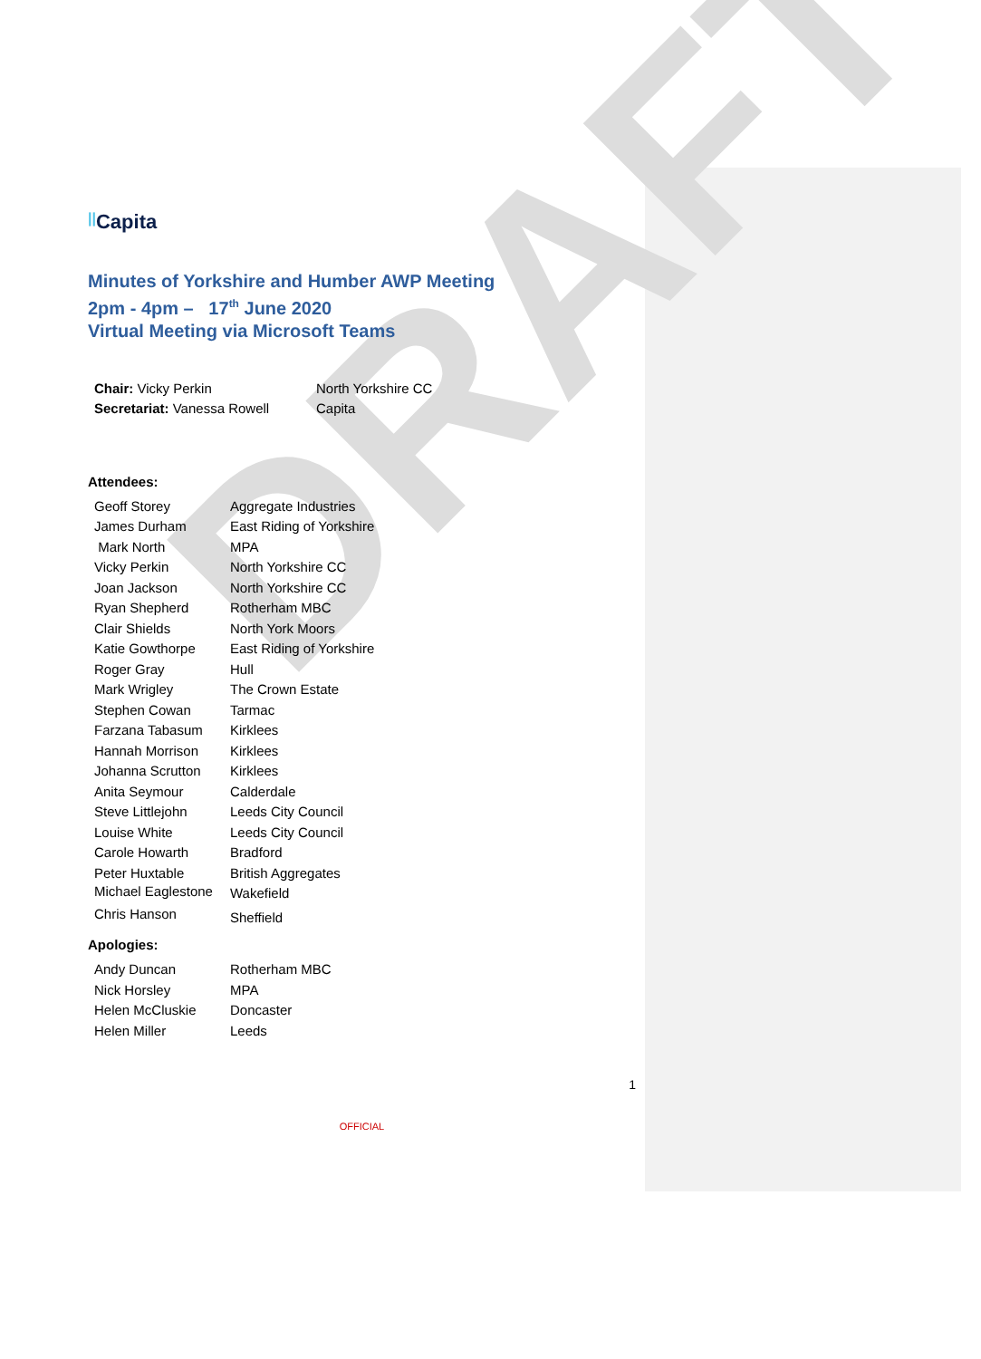DRAFT
||Capita
Minutes of Yorkshire and Humber AWP Meeting
2pm - 4pm – 17<sup>th</sup> June 2020
Virtual Meeting via Microsoft Teams
| Chair: Vicky Perkin | North Yorkshire CC |
| Secretariat: Vanessa Rowell | Capita |
Attendees:
| Geoff Storey | Aggregate Industries |
| James Durham | East Riding of Yorkshire |
| Mark North | MPA |
| Vicky Perkin | North Yorkshire CC |
| Joan Jackson | North Yorkshire CC |
| Ryan Shepherd | Rotherham MBC |
| Clair Shields | North York Moors |
| Katie Gowthorpe | East Riding of Yorkshire |
| Roger Gray | Hull |
| Mark Wrigley | The Crown Estate |
| Stephen Cowan | Tarmac |
| Farzana Tabasum | Kirklees |
| Hannah Morrison | Kirklees |
| Johanna Scrutton | Kirklees |
| Anita Seymour | Calderdale |
| Steve Littlejohn | Leeds City Council |
| Louise White | Leeds City Council |
| Carole Howarth | Bradford |
| Peter Huxtable | British Aggregates |
| Michael Eaglestone | Wakefield |
| Chris Hanson | Sheffield |
Apologies:
| Andy Duncan | Rotherham MBC |
| Nick Horsley | MPA |
| Helen McCluskie | Doncaster |
| Helen Miller | Leeds |
1
OFFICIAL